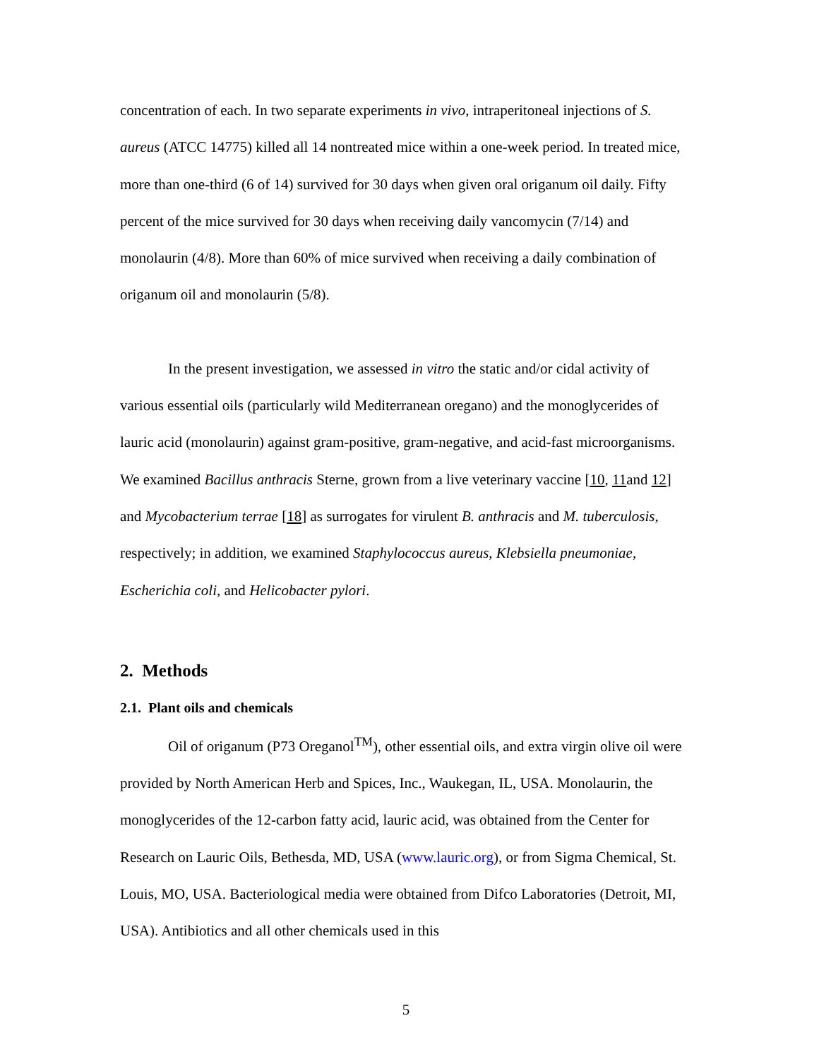concentration of each. In two separate experiments in vivo, intraperitoneal injections of S. aureus (ATCC 14775) killed all 14 nontreated mice within a one-week period. In treated mice, more than one-third (6 of 14) survived for 30 days when given oral origanum oil daily. Fifty percent of the mice survived for 30 days when receiving daily vancomycin (7/14) and monolaurin (4/8). More than 60% of mice survived when receiving a daily combination of origanum oil and monolaurin (5/8).
In the present investigation, we assessed in vitro the static and/or cidal activity of various essential oils (particularly wild Mediterranean oregano) and the monoglycerides of lauric acid (monolaurin) against gram-positive, gram-negative, and acid-fast microorganisms. We examined Bacillus anthracis Sterne, grown from a live veterinary vaccine [10, 11and 12] and Mycobacterium terrae [18] as surrogates for virulent B. anthracis and M. tuberculosis, respectively; in addition, we examined Staphylococcus aureus, Klebsiella pneumoniae, Escherichia coli, and Helicobacter pylori.
2. Methods
2.1. Plant oils and chemicals
Oil of origanum (P73 Oreganol<sup>TM</sup>), other essential oils, and extra virgin olive oil were provided by North American Herb and Spices, Inc., Waukegan, IL, USA. Monolaurin, the monoglycerides of the 12-carbon fatty acid, lauric acid, was obtained from the Center for Research on Lauric Oils, Bethesda, MD, USA (www.lauric.org), or from Sigma Chemical, St. Louis, MO, USA. Bacteriological media were obtained from Difco Laboratories (Detroit, MI, USA). Antibiotics and all other chemicals used in this
5